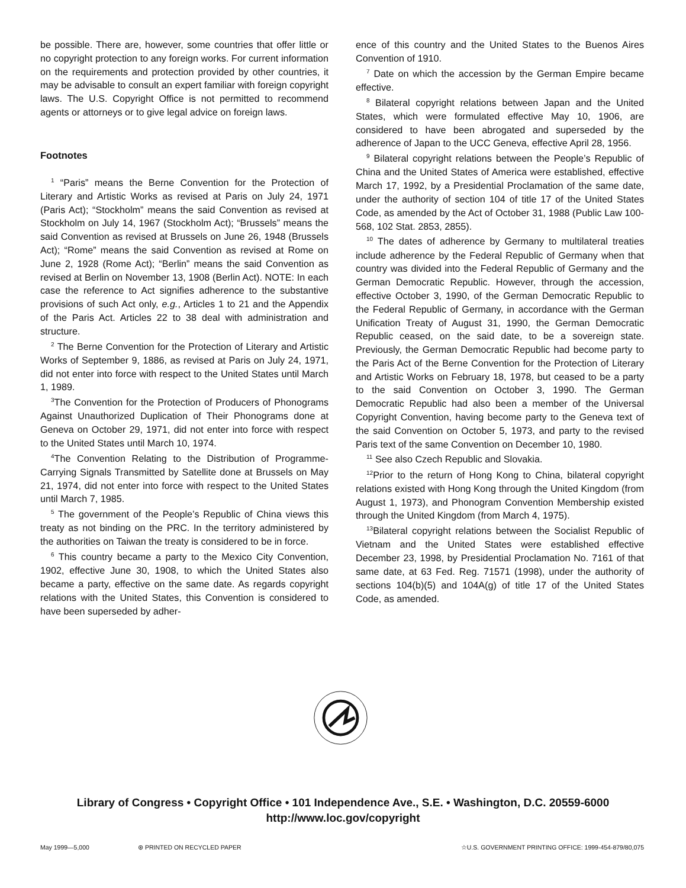be possible. There are, however, some countries that offer little or no copyright protection to any foreign works. For current information on the requirements and protection provided by other countries, it may be advisable to consult an expert familiar with foreign copyright laws. The U.S. Copyright Office is not permitted to recommend agents or attorneys or to give legal advice on foreign laws.
Footnotes
<sup>1</sup> “Paris” means the Berne Convention for the Protection of Literary and Artistic Works as revised at Paris on July 24, 1971 (Paris Act); “Stockholm” means the said Convention as revised at Stockholm on July 14, 1967 (Stockholm Act); “Brussels” means the said Convention as revised at Brussels on June 26, 1948 (Brussels Act); “Rome” means the said Convention as revised at Rome on June 2, 1928 (Rome Act); “Berlin” means the said Convention as revised at Berlin on November 13, 1908 (Berlin Act). NOTE: In each case the reference to Act signifies adherence to the substantive provisions of such Act only, e.g., Articles 1 to 21 and the Appendix of the Paris Act. Articles 22 to 38 deal with administration and structure.
<sup>2</sup> The Berne Convention for the Protection of Literary and Artistic Works of September 9, 1886, as revised at Paris on July 24, 1971, did not enter into force with respect to the United States until March 1, 1989.
<sup>3</sup> The Convention for the Protection of Producers of Phonograms Against Unauthorized Duplication of Their Phonograms done at Geneva on October 29, 1971, did not enter into force with respect to the United States until March 10, 1974.
<sup>4</sup> The Convention Relating to the Distribution of Programme-Carrying Signals Transmitted by Satellite done at Brussels on May 21, 1974, did not enter into force with respect to the United States until March 7, 1985.
<sup>5</sup> The government of the People’s Republic of China views this treaty as not binding on the PRC. In the territory administered by the authorities on Taiwan the treaty is considered to be in force.
<sup>6</sup> This country became a party to the Mexico City Convention, 1902, effective June 30, 1908, to which the United States also became a party, effective on the same date. As regards copyright relations with the United States, this Convention is considered to have been superseded by adher-
ence of this country and the United States to the Buenos Aires Convention of 1910.
<sup>7</sup> Date on which the accession by the German Empire became effective.
<sup>8</sup> Bilateral copyright relations between Japan and the United States, which were formulated effective May 10, 1906, are considered to have been abrogated and superseded by the adherence of Japan to the UCC Geneva, effective April 28, 1956.
<sup>9</sup> Bilateral copyright relations between the People’s Republic of China and the United States of America were established, effective March 17, 1992, by a Presidential Proclamation of the same date, under the authority of section 104 of title 17 of the United States Code, as amended by the Act of October 31, 1988 (Public Law 100-568, 102 Stat. 2853, 2855).
<sup>10</sup> The dates of adherence by Germany to multilateral treaties include adherence by the Federal Republic of Germany when that country was divided into the Federal Republic of Germany and the German Democratic Republic. However, through the accession, effective October 3, 1990, of the German Democratic Republic to the Federal Republic of Germany, in accordance with the German Unification Treaty of August 31, 1990, the German Democratic Republic ceased, on the said date, to be a sovereign state. Previously, the German Democratic Republic had become party to the Paris Act of the Berne Convention for the Protection of Literary and Artistic Works on February 18, 1978, but ceased to be a party to the said Convention on October 3, 1990. The German Democratic Republic had also been a member of the Universal Copyright Convention, having become party to the Geneva text of the said Convention on October 5, 1973, and party to the revised Paris text of the same Convention on December 10, 1980.
<sup>11</sup> See also Czech Republic and Slovakia.
<sup>12</sup> Prior to the return of Hong Kong to China, bilateral copyright relations existed with Hong Kong through the United Kingdom (from August 1, 1973), and Phonogram Convention Membership existed through the United Kingdom (from March 4, 1975).
<sup>13</sup> Bilateral copyright relations between the Socialist Republic of Vietnam and the United States were established effective December 23, 1998, by Presidential Proclamation No. 7161 of that same date, at 63 Fed. Reg. 71571 (1998), under the authority of sections 104(b)(5) and 104A(g) of title 17 of the United States Code, as amended.
Library of Congress • Copyright Office • 101 Independence Ave., S.E. • Washington, D.C. 20559-6000
http://www.loc.gov/copyright
May 1999—5,000 ⊛ PRINTED ON RECYCLED PAPER ☆U.S. GOVERNMENT PRINTING OFFICE: 1999-454-879/80,075